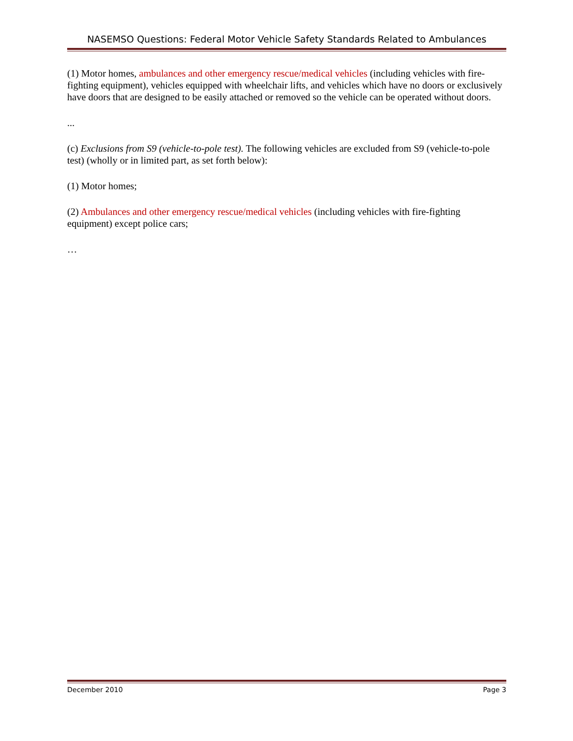NASEMSO Questions: Federal Motor Vehicle Safety Standards Related to Ambulances
(1) Motor homes, ambulances and other emergency rescue/medical vehicles (including vehicles with fire-fighting equipment), vehicles equipped with wheelchair lifts, and vehicles which have no doors or exclusively have doors that are designed to be easily attached or removed so the vehicle can be operated without doors.
...
(c) Exclusions from S9 (vehicle-to-pole test). The following vehicles are excluded from S9 (vehicle-to-pole test) (wholly or in limited part, as set forth below):
(1) Motor homes;
(2) Ambulances and other emergency rescue/medical vehicles (including vehicles with fire-fighting equipment) except police cars;
…
December 2010 Page 3